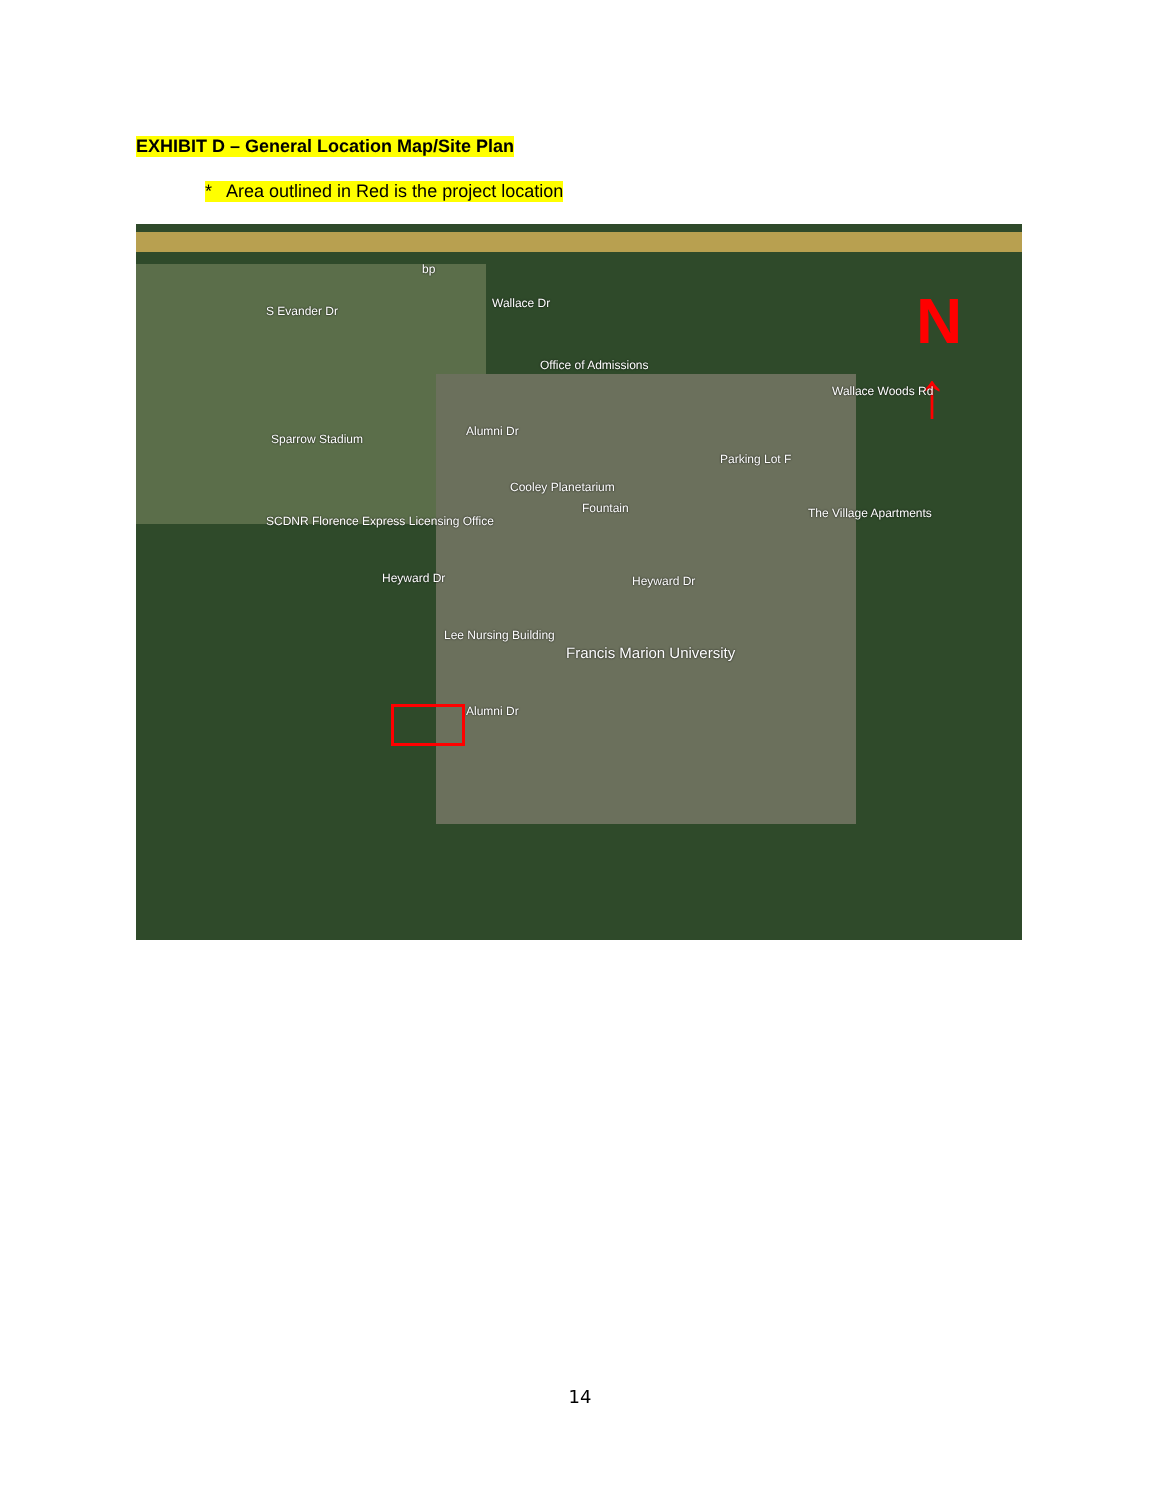EXHIBIT D – General Location Map/Site Plan
* Area outlined in Red is the project location
N
↑
bp
Wallace Dr
Office of Admissions
Sparrow Stadium
Parking Lot F
Cooley Planetarium
Fountain The Village Apartments
SCDNR Florence Express Licensing Office
Heyward Dr Heyward Dr
Lee Nursing Building
Francis Marion University
Alumni Dr
Alumni Dr
S Evander Dr
Wallace Woods Rd
14